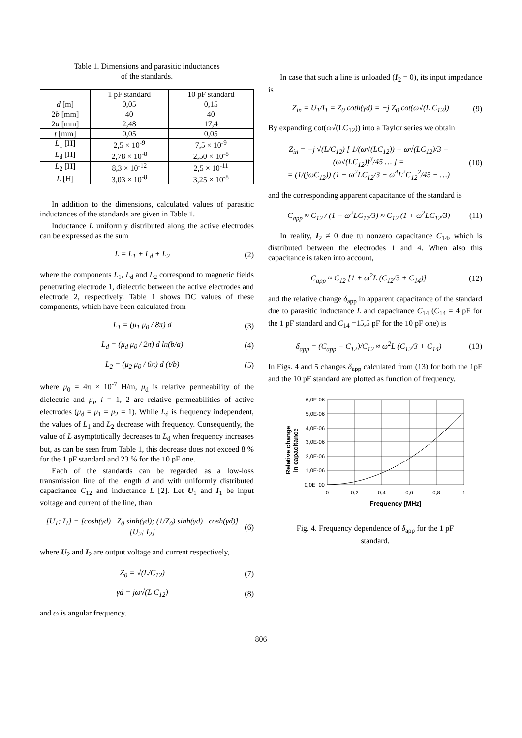Table 1. Dimensions and parasitic inductances
of the standards.
| | 1 pF standard | 10 pF standard |
| --- | --- | --- |
| d [m] | 0,05 | 0,15 |
| 2 b [mm] | 40 | 40 |
| 2 a [mm] | 2,48 | 17,4 |
| t [mm] | 0,05 | 0,05 |
| L<sub>1</sub> [H] | 2,5 × 10<sup>-9</sup> | 7,5 × 10<sup>-9</sup> |
| L<sub>d</sub> [H] | 2,78 × 10<sup>-8</sup> | 2,50 × 10<sup>-8</sup> |
| L<sub>2</sub> [H] | 8,3 × 10<sup>-12</sup> | 2,5 × 10<sup>-11</sup> |
| L [H] | 3,03 × 10<sup>-8</sup> | 3,25 × 10<sup>-8</sup> |
In addition to the dimensions, calculated values of parasitic inductances of the standards are given in Table 1.
Inductance L uniformly distributed along the active electrodes can be expressed as the sum
L = L<sub>1</sub> + L<sub>d</sub> + L<sub>2</sub> (2)
where the components L<sub>1</sub>, L<sub>d</sub> and L<sub>2</sub> correspond to magnetic fields penetrating electrode 1, dielectric between the active electrodes and electrode 2, respectively. Table 1 shows DC values of these components, which have been calculated from
L<sub>1</sub> = (μ<sub>1</sub> μ<sub>0</sub> / 8π) d (3)
L<sub>d</sub> = (μ<sub>d</sub> μ<sub>0</sub> / 2π) d ln(b/a) (4)
L<sub>2</sub> = (μ<sub>2</sub> μ<sub>0</sub> / 6π) d (t/b) (5)
where μ<sub>0</sub> = 4π × 10<sup>-7</sup> H/m, μ<sub>d</sub> is relative permeability of the dielectric and μ<sub>i</sub>, i = 1, 2 are relative permeabilities of active electrodes (μ<sub>d</sub> = μ<sub>1</sub> = μ<sub>2</sub> = 1). While L<sub>d</sub> is frequency independent, the values of L<sub>1</sub> and L<sub>2</sub> decrease with frequency. Consequently, the value of L asymptotically decreases to L<sub>d</sub> when frequency increases but, as can be seen from Table 1, this decrease does not exceed 8 % for the 1 pF standard and 23 % for the 10 pF one.
Each of the standards can be regarded as a low-loss transmission line of the length d and with uniformly distributed capacitance C<sub>12</sub> and inductance L [2]. Let U<sub>1</sub> and I<sub>1</sub> be input voltage and current of the line, than
[U<sub>1</sub>; I<sub>1</sub>] = [cosh(γd) Z<sub>0</sub> sinh(γd); (1/Z<sub>0</sub>) sinh(γd) cosh(γd)] [U<sub>2</sub>; I<sub>2</sub>] (6)
where U<sub>2</sub> and I<sub>2</sub> are output voltage and current respectively,
Z<sub>0</sub> = √(L/C<sub>12</sub>) (7)
γd = jω√(L C<sub>12</sub>) (8)
and ω is angular frequency.
In case that such a line is unloaded (I<sub>2</sub> = 0), its input impedance is
Z<sub>in</sub> = U<sub>1</sub>/I<sub>1</sub> = Z<sub>0</sub> coth(γd) = −j Z<sub>0</sub> cot(ω√(L C<sub>12</sub>)) (9)
By expanding cot(ω√(LC<sub>12</sub>)) into a Taylor series we obtain
Z<sub>in</sub> = −j √(L/C<sub>12</sub>) [ 1/(ω√(LC<sub>12</sub>)) − ω√(LC<sub>12</sub>)/3 − (ω√(LC<sub>12</sub>))<sup>3</sup>/45 … ] =
= (1/(jωC<sub>12</sub>)) (1 − ω<sup>2</sup>LC<sub>12</sub>/3 − ω<sup>4</sup>L<sup>2</sup>C<sub>12</sub><sup>2</sup>/45 − …) (10)
and the corresponding apparent capacitance of the standard is
C<sub>app</sub> ≈ C<sub>12</sub> / (1 − ω<sup>2</sup>LC<sub>12</sub>/3) ≈ C<sub>12</sub> (1 + ω<sup>2</sup>LC<sub>12</sub>/3) (11)
In reality, I<sub>2</sub> ≠ 0 due tu nonzero capacitance C<sub>14</sub>, which is distributed between the electrodes 1 and 4. When also this capacitance is taken into account,
C<sub>app</sub> ≈ C<sub>12</sub> [1 + ω<sup>2</sup>L (C<sub>12</sub>/3 + C<sub>14</sub>)] (12)
and the relative change δ<sub>app</sub> in apparent capacitance of the standard due to parasitic inductance L and capacitance C<sub>14</sub> (C<sub>14</sub> = 4 pF for the 1 pF standard and C<sub>14</sub> =15,5 pF for the 10 pF one) is
δ<sub>app</sub> = (C<sub>app</sub> − C<sub>12</sub>)/C<sub>12</sub> ≈ ω<sup>2</sup>L (C<sub>12</sub>/3 + C<sub>14</sub>) (13)
In Figs. 4 and 5 changes δ<sub>app</sub> calculated from (13) for both the 1pF and the 10 pF standard are plotted as function of frequency.
Relative change
in capacitance
6,0E-06
5,0E-06
4,0E-06
3,0E-06
2,0E-06
1,0E-06
0,0E+00
0
0,2
0,4
0,6
0,8
1
Frequency [MHz]
Fig. 4. Frequency dependence of δ<sub>app</sub> for the 1 pF
standard.
806